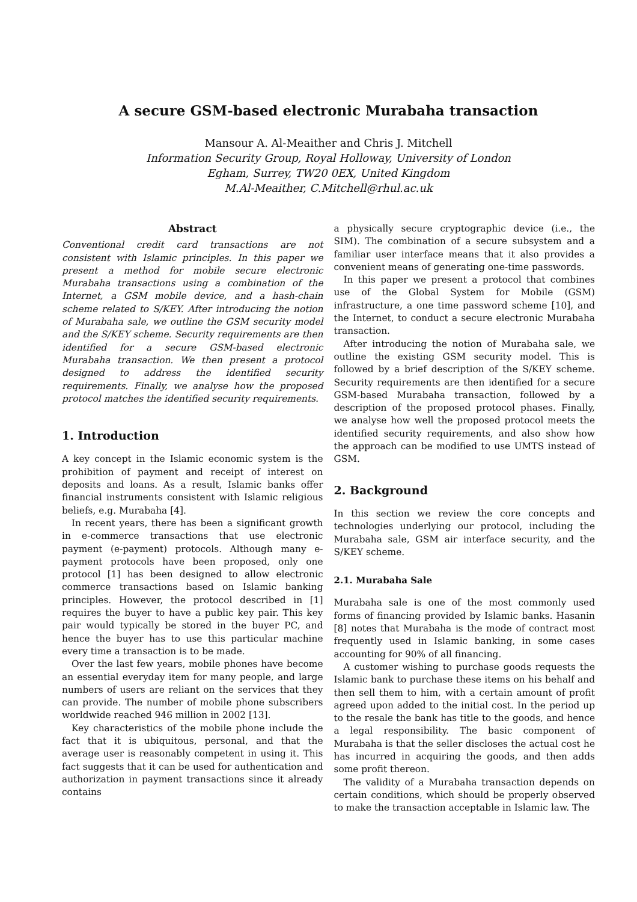A secure GSM-based electronic Murabaha transaction
Mansour A. Al-Meaither and Chris J. Mitchell
Information Security Group, Royal Holloway, University of London
Egham, Surrey, TW20 0EX, United Kingdom
M.Al-Meaither, C.Mitchell@rhul.ac.uk
Abstract
Conventional credit card transactions are not consistent with Islamic principles. In this paper we present a method for mobile secure electronic Murabaha transactions using a combination of the Internet, a GSM mobile device, and a hash-chain scheme related to S/KEY. After introducing the notion of Murabaha sale, we outline the GSM security model and the S/KEY scheme. Security requirements are then identified for a secure GSM-based electronic Murabaha transaction. We then present a protocol designed to address the identified security requirements. Finally, we analyse how the proposed protocol matches the identified security requirements.
1. Introduction
A key concept in the Islamic economic system is the prohibition of payment and receipt of interest on deposits and loans. As a result, Islamic banks offer financial instruments consistent with Islamic religious beliefs, e.g. Murabaha [4].
In recent years, there has been a significant growth in e-commerce transactions that use electronic payment (e-payment) protocols. Although many e-payment protocols have been proposed, only one protocol [1] has been designed to allow electronic commerce transactions based on Islamic banking principles. However, the protocol described in [1] requires the buyer to have a public key pair. This key pair would typically be stored in the buyer PC, and hence the buyer has to use this particular machine every time a transaction is to be made.
Over the last few years, mobile phones have become an essential everyday item for many people, and large numbers of users are reliant on the services that they can provide. The number of mobile phone subscribers worldwide reached 946 million in 2002 [13].
Key characteristics of the mobile phone include the fact that it is ubiquitous, personal, and that the average user is reasonably competent in using it. This fact suggests that it can be used for authentication and authorization in payment transactions since it already contains
a physically secure cryptographic device (i.e., the SIM). The combination of a secure subsystem and a familiar user interface means that it also provides a convenient means of generating one-time passwords.
In this paper we present a protocol that combines use of the Global System for Mobile (GSM) infrastructure, a one time password scheme [10], and the Internet, to conduct a secure electronic Murabaha transaction.
After introducing the notion of Murabaha sale, we outline the existing GSM security model. This is followed by a brief description of the S/KEY scheme. Security requirements are then identified for a secure GSM-based Murabaha transaction, followed by a description of the proposed protocol phases. Finally, we analyse how well the proposed protocol meets the identified security requirements, and also show how the approach can be modified to use UMTS instead of GSM.
2. Background
In this section we review the core concepts and technologies underlying our protocol, including the Murabaha sale, GSM air interface security, and the S/KEY scheme.
2.1. Murabaha Sale
Murabaha sale is one of the most commonly used forms of financing provided by Islamic banks. Hasanin [8] notes that Murabaha is the mode of contract most frequently used in Islamic banking, in some cases accounting for 90% of all financing.
A customer wishing to purchase goods requests the Islamic bank to purchase these items on his behalf and then sell them to him, with a certain amount of profit agreed upon added to the initial cost. In the period up to the resale the bank has title to the goods, and hence a legal responsibility. The basic component of Murabaha is that the seller discloses the actual cost he has incurred in acquiring the goods, and then adds some profit thereon.
The validity of a Murabaha transaction depends on certain conditions, which should be properly observed to make the transaction acceptable in Islamic law. The